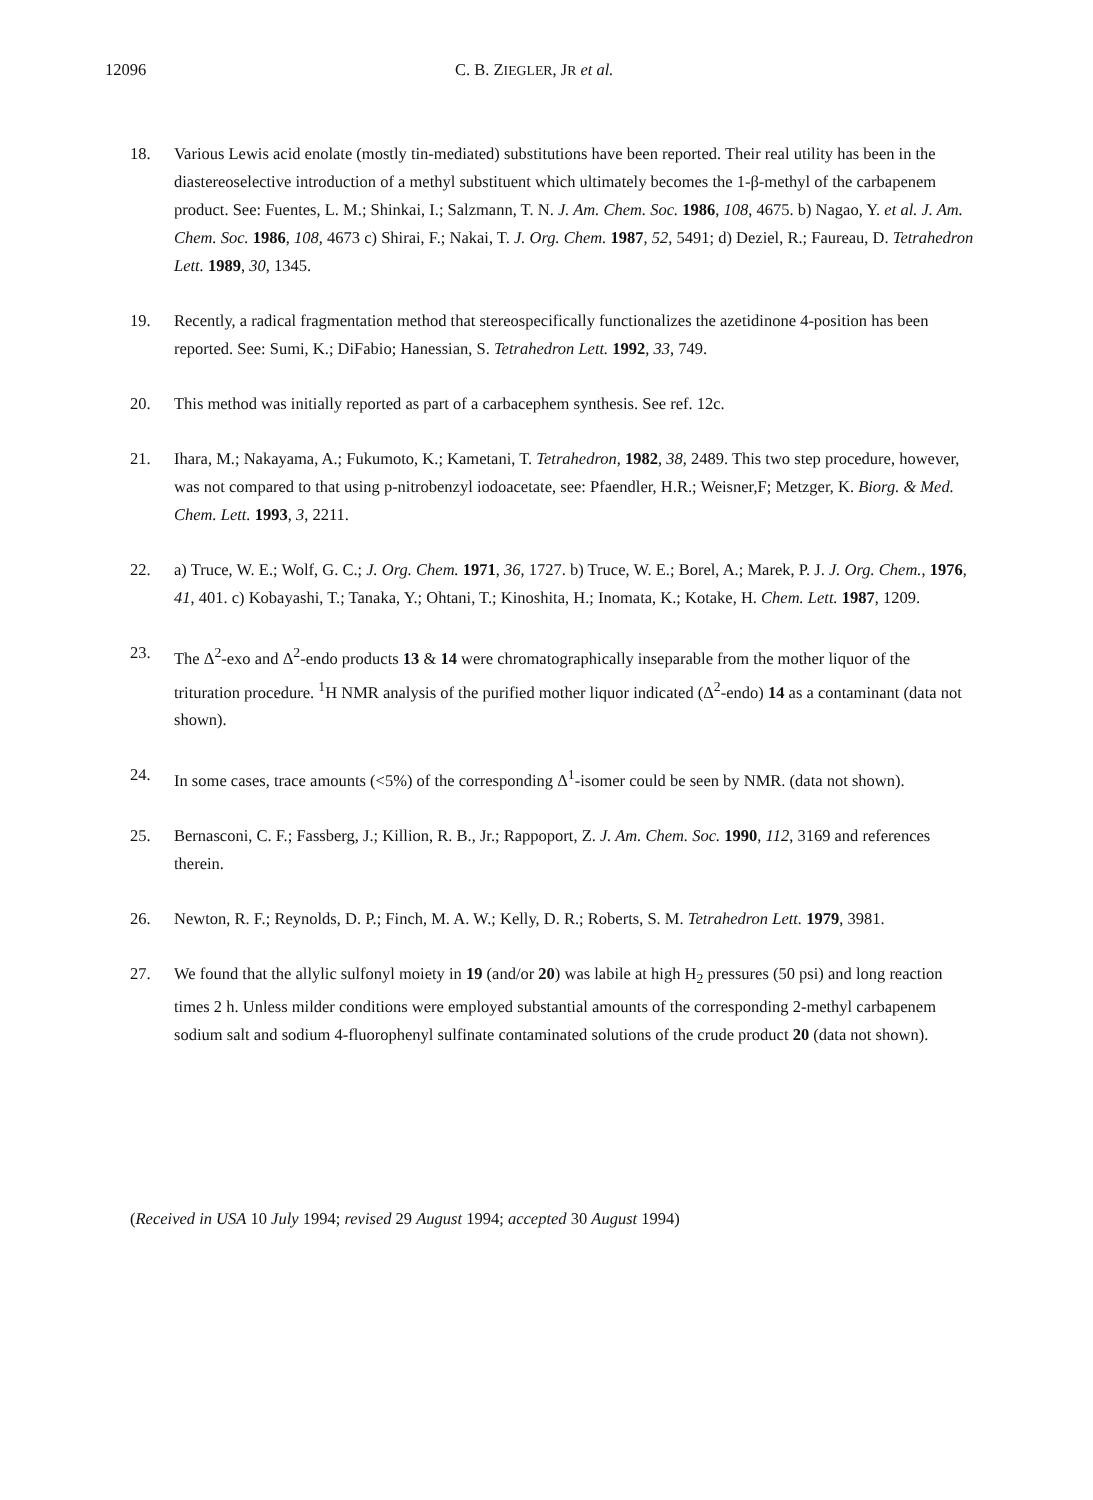12096 C. B. ZIEGLER, JR et al.
18. Various Lewis acid enolate (mostly tin-mediated) substitutions have been reported. Their real utility has been in the diastereoselective introduction of a methyl substituent which ultimately becomes the 1-β-methyl of the carbapenem product. See: Fuentes, L. M.; Shinkai, I.; Salzmann, T. N. J. Am. Chem. Soc. 1986, 108, 4675. b) Nagao, Y. et al. J. Am. Chem. Soc. 1986, 108, 4673 c) Shirai, F.; Nakai, T. J. Org. Chem. 1987, 52, 5491; d) Deziel, R.; Faureau, D. Tetrahedron Lett. 1989, 30, 1345.
19. Recently, a radical fragmentation method that stereospecifically functionalizes the azetidinone 4-position has been reported. See: Sumi, K.; DiFabio; Hanessian, S. Tetrahedron Lett. 1992, 33, 749.
20. This method was initially reported as part of a carbacephem synthesis. See ref. 12c.
21. Ihara, M.; Nakayama, A.; Fukumoto, K.; Kametani, T. Tetrahedron, 1982, 38, 2489. This two step procedure, however, was not compared to that using p-nitrobenzyl iodoacetate, see: Pfaendler, H.R.; Weisner,F; Metzger, K. Biorg. & Med. Chem. Lett. 1993, 3, 2211.
22. a) Truce, W. E.; Wolf, G. C.; J. Org. Chem. 1971, 36, 1727. b) Truce, W. E.; Borel, A.; Marek, P. J. J. Org. Chem., 1976, 41, 401. c) Kobayashi, T.; Tanaka, Y.; Ohtani, T.; Kinoshita, H.; Inomata, K.; Kotake, H. Chem. Lett. 1987, 1209.
23. The Δ<sup>2</sup>-exo and Δ<sup>2</sup>-endo products 13 & 14 were chromatographically inseparable from the mother liquor of the trituration procedure. <sup>1</sup>H NMR analysis of the purified mother liquor indicated (Δ<sup>2</sup>-endo) 14 as a contaminant (data not shown).
24. In some cases, trace amounts (<5%) of the corresponding Δ<sup>1</sup>-isomer could be seen by NMR. (data not shown).
25. Bernasconi, C. F.; Fassberg, J.; Killion, R. B., Jr.; Rappoport, Z. J. Am. Chem. Soc. 1990, 112, 3169 and references therein.
26. Newton, R. F.; Reynolds, D. P.; Finch, M. A. W.; Kelly, D. R.; Roberts, S. M. Tetrahedron Lett. 1979, 3981.
27. We found that the allylic sulfonyl moiety in 19 (and/or 20) was labile at high H<sub>2</sub> pressures (50 psi) and long reaction times 2 h. Unless milder conditions were employed substantial amounts of the corresponding 2-methyl carbapenem sodium salt and sodium 4-fluorophenyl sulfinate contaminated solutions of the crude product 20 (data not shown).
(Received in USA 10 July 1994; revised 29 August 1994; accepted 30 August 1994)